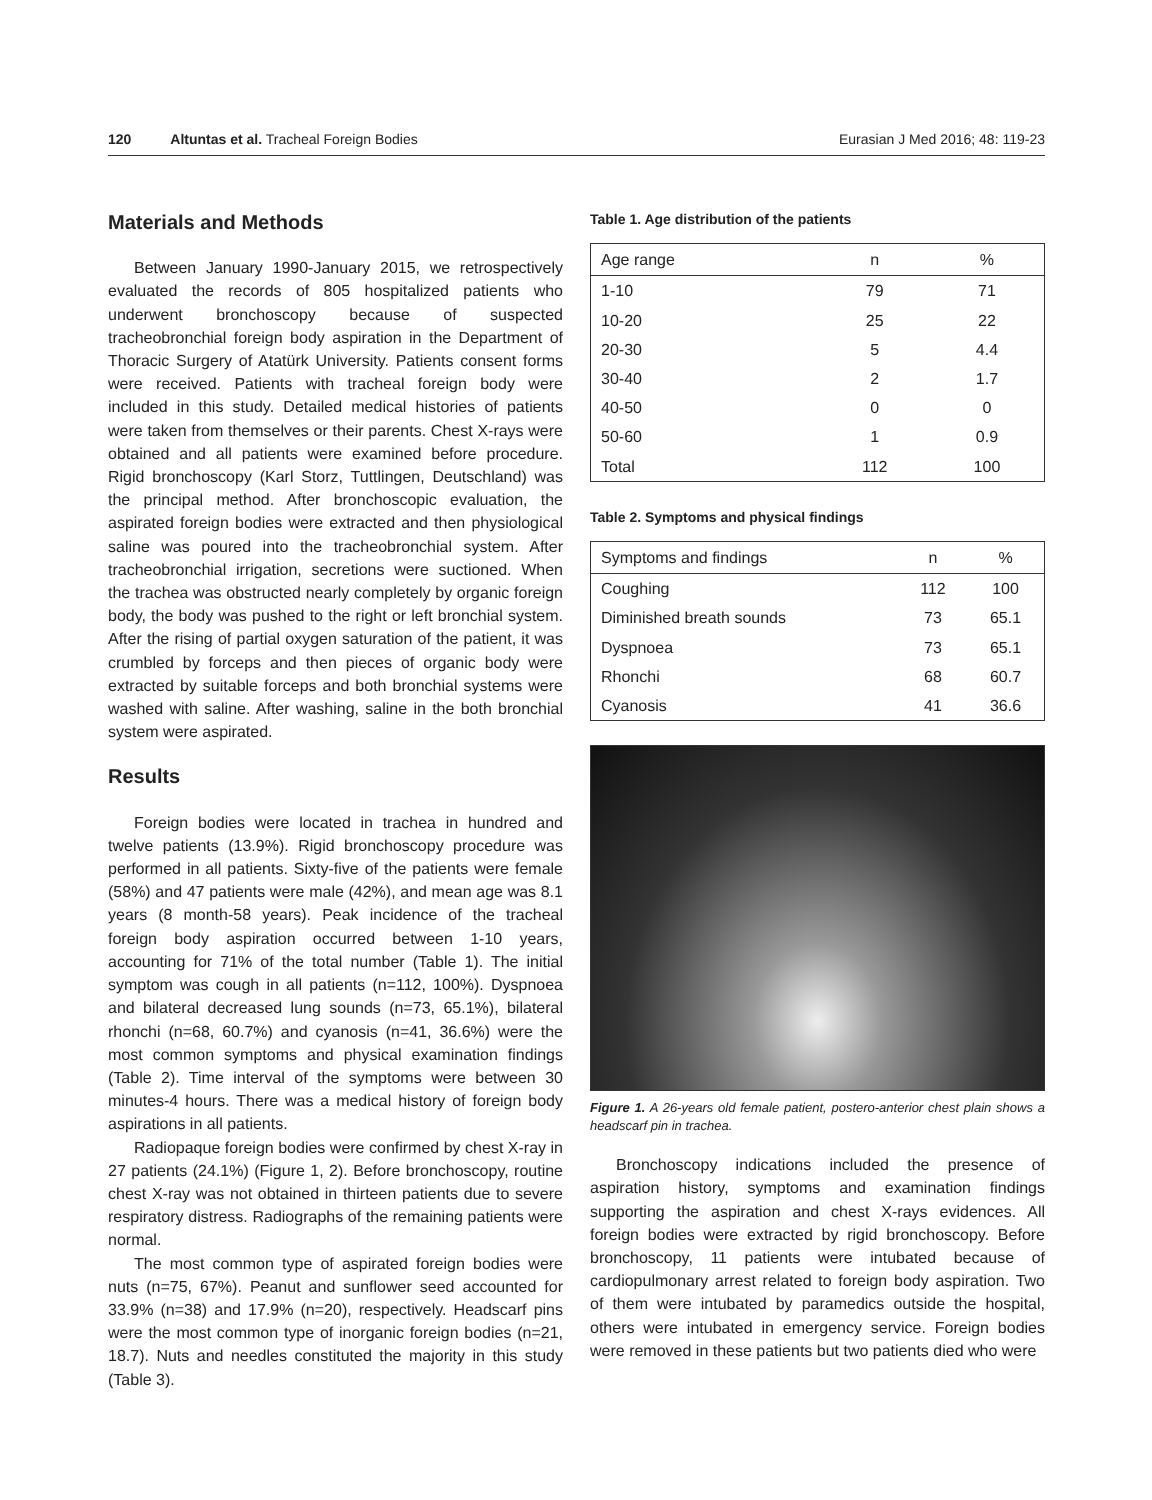120 Altuntas et al. Tracheal Foreign Bodies Eurasian J Med 2016; 48: 119-23
Materials and Methods
Between January 1990-January 2015, we retrospectively evaluated the records of 805 hospitalized patients who underwent bronchoscopy because of suspected tracheobronchial foreign body aspiration in the Department of Thoracic Surgery of Atatürk University. Patients consent forms were received. Patients with tracheal foreign body were included in this study. Detailed medical histories of patients were taken from themselves or their parents. Chest X-rays were obtained and all patients were examined before procedure. Rigid bronchoscopy (Karl Storz, Tuttlingen, Deutschland) was the principal method. After bronchoscopic evaluation, the aspirated foreign bodies were extracted and then physiological saline was poured into the tracheobronchial system. After tracheobronchial irrigation, secretions were suctioned. When the trachea was obstructed nearly completely by organic foreign body, the body was pushed to the right or left bronchial system. After the rising of partial oxygen saturation of the patient, it was crumbled by forceps and then pieces of organic body were extracted by suitable forceps and both bronchial systems were washed with saline. After washing, saline in the both bronchial system were aspirated.
Results
Foreign bodies were located in trachea in hundred and twelve patients (13.9%). Rigid bronchoscopy procedure was performed in all patients. Sixty-five of the patients were female (58%) and 47 patients were male (42%), and mean age was 8.1 years (8 month-58 years). Peak incidence of the tracheal foreign body aspiration occurred between 1-10 years, accounting for 71% of the total number (Table 1). The initial symptom was cough in all patients (n=112, 100%). Dyspnoea and bilateral decreased lung sounds (n=73, 65.1%), bilateral rhonchi (n=68, 60.7%) and cyanosis (n=41, 36.6%) were the most common symptoms and physical examination findings (Table 2). Time interval of the symptoms were between 30 minutes-4 hours. There was a medical history of foreign body aspirations in all patients.
Radiopaque foreign bodies were confirmed by chest X-ray in 27 patients (24.1%) (Figure 1, 2). Before bronchoscopy, routine chest X-ray was not obtained in thirteen patients due to severe respiratory distress. Radiographs of the remaining patients were normal.
The most common type of aspirated foreign bodies were nuts (n=75, 67%). Peanut and sunflower seed accounted for 33.9% (n=38) and 17.9% (n=20), respectively. Headscarf pins were the most common type of inorganic foreign bodies (n=21, 18.7). Nuts and needles constituted the majority in this study (Table 3).
Table 1. Age distribution of the patients
| Age range | n | % |
| --- | --- | --- |
| 1-10 | 79 | 71 |
| 10-20 | 25 | 22 |
| 20-30 | 5 | 4.4 |
| 30-40 | 2 | 1.7 |
| 40-50 | 0 | 0 |
| 50-60 | 1 | 0.9 |
| Total | 112 | 100 |
Table 2. Symptoms and physical findings
| Symptoms and findings | n | % |
| --- | --- | --- |
| Coughing | 112 | 100 |
| Diminished breath sounds | 73 | 65.1 |
| Dyspnoea | 73 | 65.1 |
| Rhonchi | 68 | 60.7 |
| Cyanosis | 41 | 36.6 |
Figure 1. A 26-years old female patient, postero-anterior chest plain shows a headscarf pin in trachea.
Bronchoscopy indications included the presence of aspiration history, symptoms and examination findings supporting the aspiration and chest X-rays evidences. All foreign bodies were extracted by rigid bronchoscopy. Before bronchoscopy, 11 patients were intubated because of cardiopulmonary arrest related to foreign body aspiration. Two of them were intubated by paramedics outside the hospital, others were intubated in emergency service. Foreign bodies were removed in these patients but two patients died who were